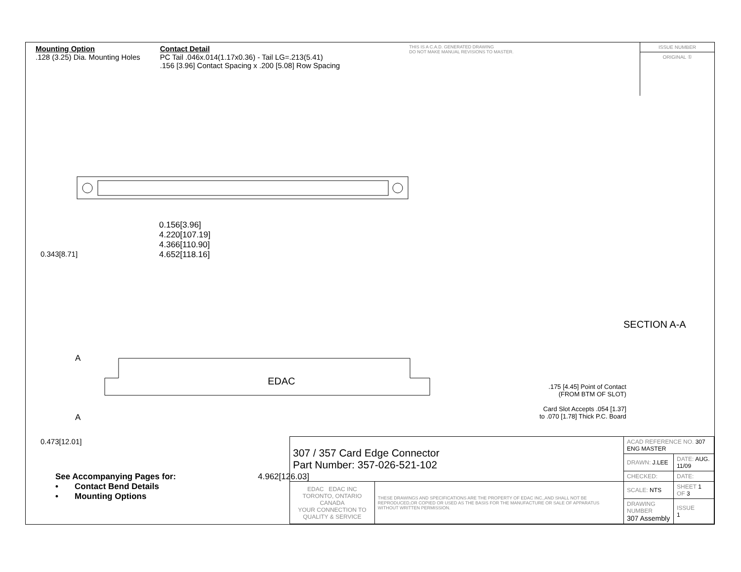Mounting Option
.128 (3.25) Dia. Mounting Holes
Contact Detail
PC Tail .046x.014(1.17x0.36) - Tail LG=.213(5.41)
.156 [3.96] Contact Spacing x .200 [5.08] Row Spacing
THIS IS A C.A.D. GENERATED DRAWING
DO NOT MAKE MANUAL REVISIONS TO MASTER.
ISSUE NUMBER
ORIGINAL ①
0.156[3.96]
4.220[107.19]
4.366[110.90]
4.652[118.16]
0.343[8.71]
A
EDAC
A
0.473[12.01]
4.962[126.03]
SECTION A-A
.175 [4.45] Point of Contact
(FROM BTM OF SLOT)
Card Slot Accepts .054 [1.37]
to .070 [1.78] Thick P.C. Board
See Accompanying Pages for:
• Contact Bend Details
• Mounting Options
| 307 / 357 Card Edge Connector Part Number: 357-026-521-102 | | ACAD REFERENCE NO. 307 ENG MASTER | | |
| | | DRAWN: J.LEE | DATE: AUG. 11/09 | |
| | | CHECKED: | DATE: | |
| EDAC EDAC INC TORONTO, ONTARIO CANADA YOUR CONNECTION TO QUALITY & SERVICE | THESE DRAWINGS AND SPECIFICATIONS ARE THE PROPERTY OF EDAC INC.,AND SHALL NOT BE REPRODUCED,OR COPIED OR USED AS THE BASIS FOR THE MANUFACTURE OR SALE OF APPARATUS WITHOUT WRITTEN PERMISSION. | SCALE: NTS | SHEET 1 OF 3 | |
| | | DRAWING NUMBER 307 Assembly | | ISSUE 1 |